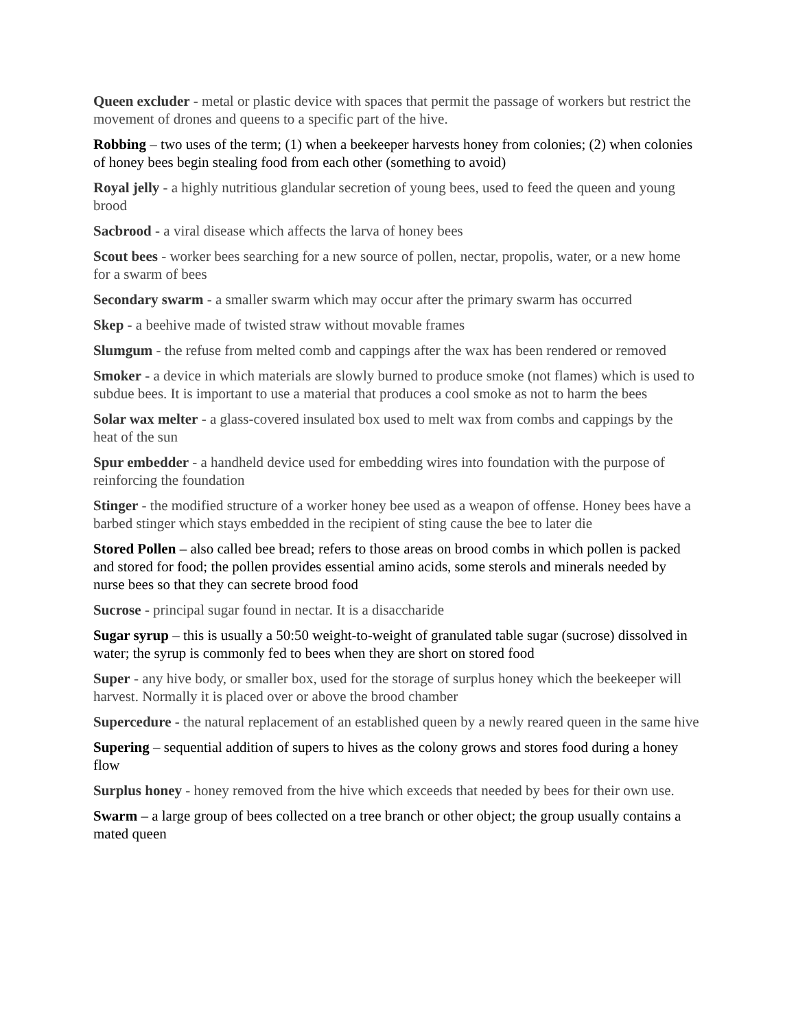Queen excluder - metal or plastic device with spaces that permit the passage of workers but restrict the movement of drones and queens to a specific part of the hive.
Robbing – two uses of the term; (1) when a beekeeper harvests honey from colonies; (2) when colonies of honey bees begin stealing food from each other (something to avoid)
Royal jelly - a highly nutritious glandular secretion of young bees, used to feed the queen and young brood
Sacbrood - a viral disease which affects the larva of honey bees
Scout bees - worker bees searching for a new source of pollen, nectar, propolis, water, or a new home for a swarm of bees
Secondary swarm - a smaller swarm which may occur after the primary swarm has occurred
Skep - a beehive made of twisted straw without movable frames
Slumgum - the refuse from melted comb and cappings after the wax has been rendered or removed
Smoker - a device in which materials are slowly burned to produce smoke (not flames) which is used to subdue bees. It is important to use a material that produces a cool smoke as not to harm the bees
Solar wax melter - a glass-covered insulated box used to melt wax from combs and cappings by the heat of the sun
Spur embedder - a handheld device used for embedding wires into foundation with the purpose of reinforcing the foundation
Stinger - the modified structure of a worker honey bee used as a weapon of offense. Honey bees have a barbed stinger which stays embedded in the recipient of sting cause the bee to later die
Stored Pollen – also called bee bread; refers to those areas on brood combs in which pollen is packed and stored for food; the pollen provides essential amino acids, some sterols and minerals needed by nurse bees so that they can secrete brood food
Sucrose - principal sugar found in nectar. It is a disaccharide
Sugar syrup – this is usually a 50:50 weight-to-weight of granulated table sugar (sucrose) dissolved in water; the syrup is commonly fed to bees when they are short on stored food
Super - any hive body, or smaller box, used for the storage of surplus honey which the beekeeper will harvest. Normally it is placed over or above the brood chamber
Supercedure - the natural replacement of an established queen by a newly reared queen in the same hive
Supering – sequential addition of supers to hives as the colony grows and stores food during a honey flow
Surplus honey - honey removed from the hive which exceeds that needed by bees for their own use.
Swarm – a large group of bees collected on a tree branch or other object; the group usually contains a mated queen